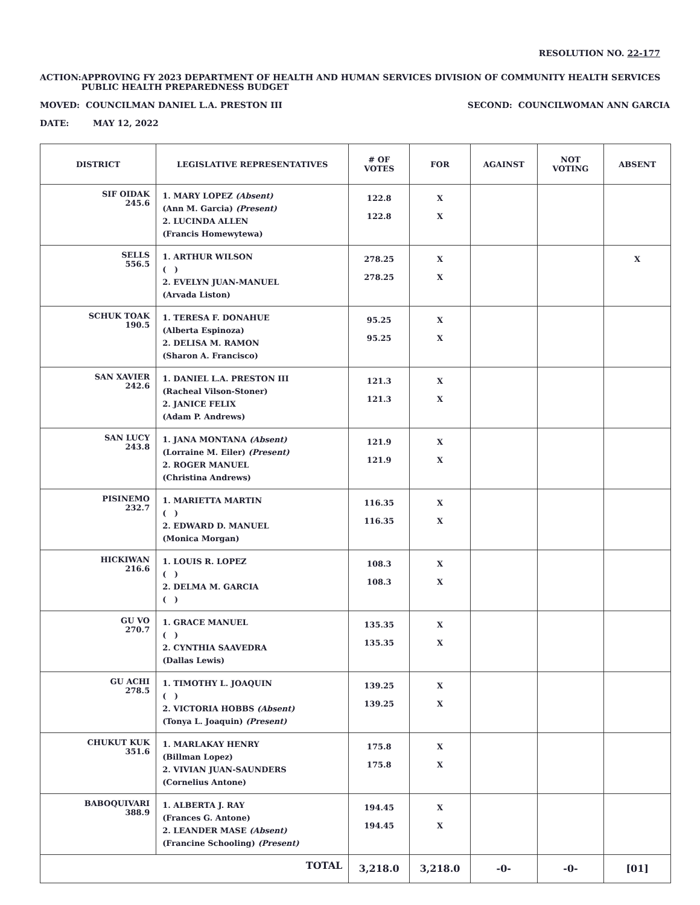RESOLUTION NO. 22-177
ACTION: APPROVING FY 2023 DEPARTMENT OF HEALTH AND HUMAN SERVICES DIVISION OF COMMUNITY HEALTH SERVICES PUBLIC HEALTH PREPAREDNESS BUDGET
MOVED: COUNCILMAN DANIEL L.A. PRESTON III
SECOND: COUNCILWOMAN ANN GARCIA
DATE: MAY 12, 2022
| DISTRICT | LEGISLATIVE REPRESENTATIVES | # OF VOTES | FOR | AGAINST | NOT VOTING | ABSENT |
| --- | --- | --- | --- | --- | --- | --- |
| SIF OIDAK 245.6 | 1. MARY LOPEZ (Absent) (Ann M. Garcia) (Present) 2. LUCINDA ALLEN (Francis Homewytewa) | 122.8 122.8 | X X | | | |
| SELLS 556.5 | 1. ARTHUR WILSON ( ) 2. EVELYN JUAN-MANUEL (Arvada Liston) | 278.25 278.25 | X X | | | X |
| SCHUK TOAK 190.5 | 1. TERESA F. DONAHUE (Alberta Espinoza) 2. DELISA M. RAMON (Sharon A. Francisco) | 95.25 95.25 | X X | | | |
| SAN XAVIER 242.6 | 1. DANIEL L.A. PRESTON III (Racheal Vilson-Stoner) 2. JANICE FELIX (Adam P. Andrews) | 121.3 121.3 | X X | | | |
| SAN LUCY 243.8 | 1. JANA MONTANA (Absent) (Lorraine M. Eiler) (Present) 2. ROGER MANUEL (Christina Andrews) | 121.9 121.9 | X X | | | |
| PISINEMO 232.7 | 1. MARIETTA MARTIN ( ) 2. EDWARD D. MANUEL (Monica Morgan) | 116.35 116.35 | X X | | | |
| HICKIWAN 216.6 | 1. LOUIS R. LOPEZ ( ) 2. DELMA M. GARCIA ( ) | 108.3 108.3 | X X | | | |
| GU VO 270.7 | 1. GRACE MANUEL ( ) 2. CYNTHIA SAAVEDRA (Dallas Lewis) | 135.35 135.35 | X X | | | |
| GU ACHI 278.5 | 1. TIMOTHY L. JOAQUIN ( ) 2. VICTORIA HOBBS (Absent) (Tonya L. Joaquin) (Present) | 139.25 139.25 | X X | | | |
| CHUKUT KUK 351.6 | 1. MARLAKAY HENRY (Billman Lopez) 2. VIVIAN JUAN-SAUNDERS (Cornelius Antone) | 175.8 175.8 | X X | | | |
| BABOQUIVARI 388.9 | 1. ALBERTA J. RAY (Frances G. Antone) 2. LEANDER MASE (Absent) (Francine Schooling) (Present) | 194.45 194.45 | X X | | | |
| TOTAL | | 3,218.0 | 3,218.0 | -0- | -0- | [01] |